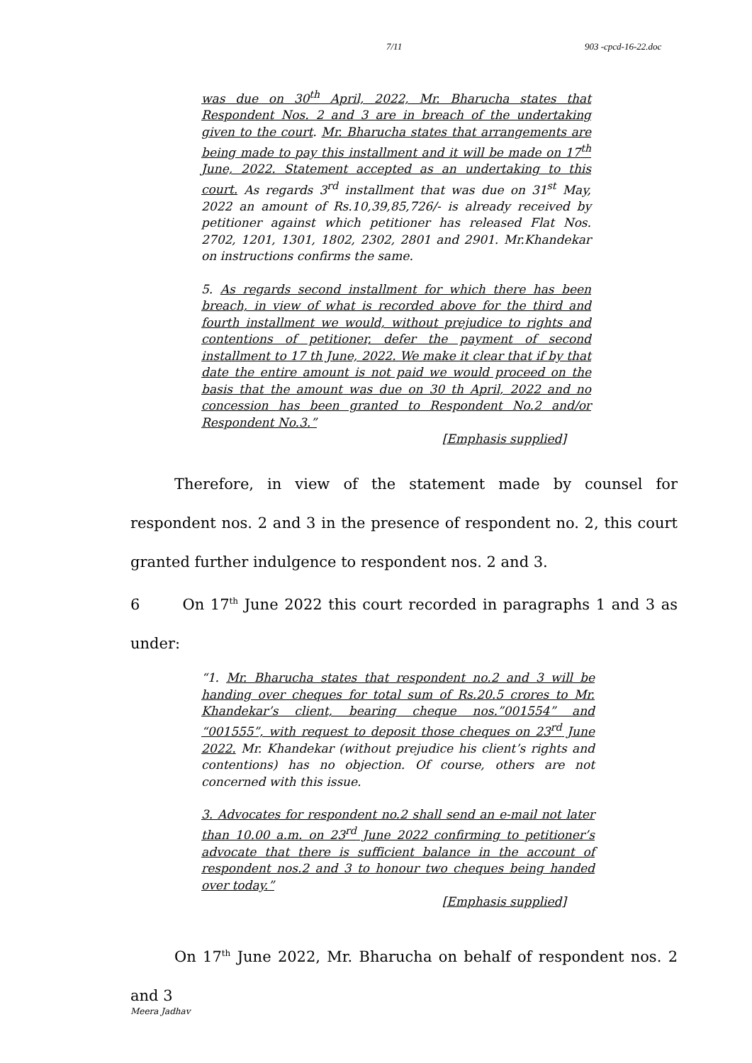7/11 903 -cpcd-16-22.doc
was due on 30<sup>th</sup> April, 2022, Mr. Bharucha states that Respondent Nos. 2 and 3 are in breach of the undertaking given to the court. Mr. Bharucha states that arrangements are being made to pay this installment and it will be made on 17<sup>th</sup> June, 2022. Statement accepted as an undertaking to this court. As regards 3<sup>rd</sup> installment that was due on 31<sup>st</sup> May, 2022 an amount of Rs.10,39,85,726/- is already received by petitioner against which petitioner has released Flat Nos. 2702, 1201, 1301, 1802, 2302, 2801 and 2901. Mr.Khandekar on instructions confirms the same.
5. As regards second installment for which there has been breach, in view of what is recorded above for the third and fourth installment we would, without prejudice to rights and contentions of petitioner, defer the payment of second installment to 17 th June, 2022. We make it clear that if by that date the entire amount is not paid we would proceed on the basis that the amount was due on 30 th April, 2022 and no concession has been granted to Respondent No.2 and/or Respondent No.3.”
[Emphasis supplied]
Therefore, in view of the statement made by counsel for respondent nos. 2 and 3 in the presence of respondent no. 2, this court granted further indulgence to respondent nos. 2 and 3.
6 On 17<sup>th</sup> June 2022 this court recorded in paragraphs 1 and 3 as under:
“1. Mr. Bharucha states that respondent no.2 and 3 will be handing over cheques for total sum of Rs.20.5 crores to Mr. Khandekar’s client, bearing cheque nos.”001554” and “001555”, with request to deposit those cheques on 23<sup>rd</sup> June 2022. Mr. Khandekar (without prejudice his client’s rights and contentions) has no objection. Of course, others are not concerned with this issue.
3. Advocates for respondent no.2 shall send an e-mail not later than 10.00 a.m. on 23<sup>rd</sup> June 2022 confirming to petitioner’s advocate that there is sufficient balance in the account of respondent nos.2 and 3 to honour two cheques being handed over today.”
[Emphasis supplied]
On 17<sup>th</sup> June 2022, Mr. Bharucha on behalf of respondent nos. 2 and 3
Meera Jadhav